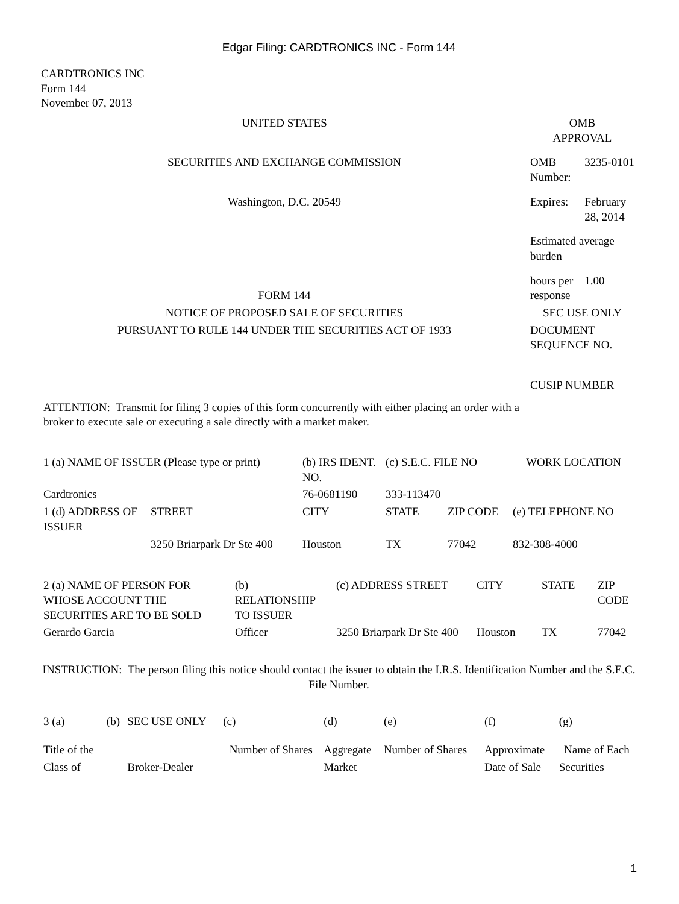Edgar Filing: CARDTRONICS INC - Form 144
CARDTRONICS INC
Form 144
November 07, 2013
| UNITED STATES | OMB APPROVAL | |
| SECURITIES AND EXCHANGE COMMISSION | OMB Number: | 3235-0101 |
| Washington, D.C. 20549 | Expires: | February 28, 2014 |
| | Estimated average burden | |
| FORM 144 | hours per response | 1.00 |
| NOTICE OF PROPOSED SALE OF SECURITIES | SEC USE ONLY | |
| PURSUANT TO RULE 144 UNDER THE SECURITIES ACT OF 1933 | DOCUMENT SEQUENCE NO. | |
| | CUSIP NUMBER | |
ATTENTION: Transmit for filing 3 copies of this form concurrently with either placing an order with a broker to execute sale or executing a sale directly with a market maker.
| 1 (a) NAME OF ISSUER (Please type or print) | | (b) IRS IDENT. NO. | (c) S.E.C. FILE NO | | WORK LOCATION |
| Cardtronics | | 76-0681190 | 333-113470 | | |
| 1 (d) ADDRESS OF ISSUER | STREET | CITY | STATE | ZIP CODE | (e) TELEPHONE NO |
| | 3250 Briarpark Dr Ste 400 | Houston | TX | 77042 | 832-308-4000 |
| 2 (a) NAME OF PERSON FOR WHOSE ACCOUNT THE SECURITIES ARE TO BE SOLD | (b) RELATIONSHIP TO ISSUER | (c) ADDRESS STREET | CITY | STATE | ZIP CODE |
| Gerardo Garcia | Officer | 3250 Briarpark Dr Ste 400 | Houston | TX | 77042 |
INSTRUCTION: The person filing this notice should contact the issuer to obtain the I.R.S. Identification Number and the S.E.C. File Number.
| 3 (a) | (b) | SEC USE ONLY | (c) | (d) | (e) | (f) | (g) |
| Title of the | | | Number of Shares | Aggregate | Number of Shares | Approximate | Name of Each |
| Class of | | Broker-Dealer | | Market | | Date of Sale | Securities |
1